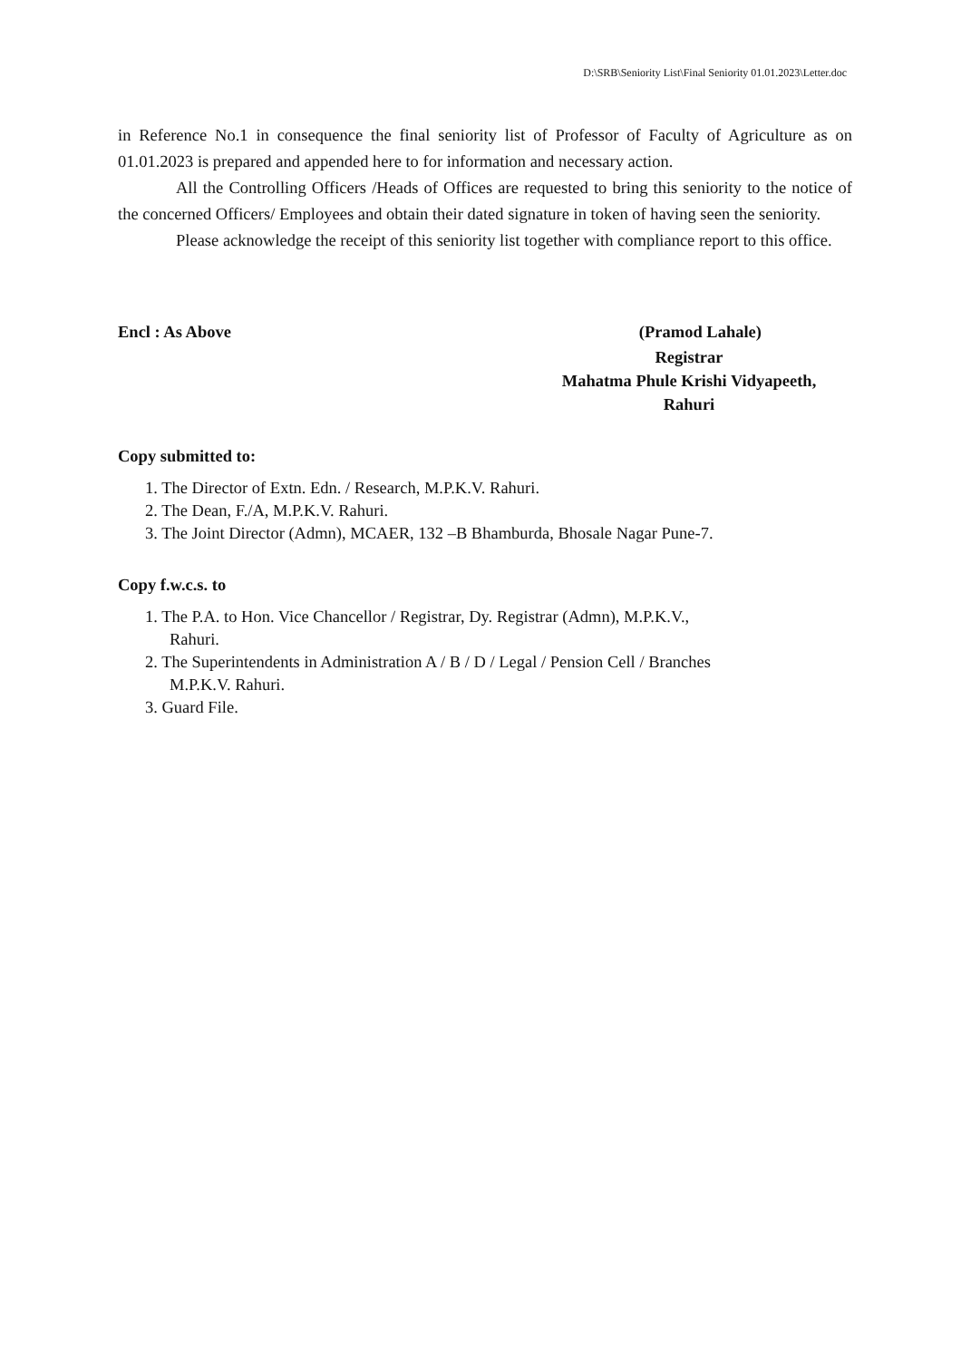D:\SRB\Seniority List\Final Seniority 01.01.2023\Letter.doc
in Reference No.1 in consequence the final seniority list of Professor of Faculty of Agriculture as on 01.01.2023 is prepared and appended here to for information and necessary action.
All the Controlling Officers /Heads of Offices are requested to bring this seniority to the notice of the concerned Officers/ Employees and obtain their dated signature in token of having seen the seniority.
Please acknowledge the receipt of this seniority list together with compliance report to this office.
Encl : As Above (Pramod Lahale)
Registrar
Mahatma Phule Krishi Vidyapeeth,
Rahuri
Copy submitted to:
1. The Director of Extn. Edn. / Research, M.P.K.V. Rahuri.
2. The Dean, F./A, M.P.K.V. Rahuri.
3. The Joint Director (Admn), MCAER, 132 –B Bhamburda, Bhosale Nagar Pune-7.
Copy f.w.c.s. to
1. The P.A. to Hon. Vice Chancellor / Registrar, Dy. Registrar (Admn), M.P.K.V.,
Rahuri.
2. The Superintendents in Administration A / B / D / Legal / Pension Cell / Branches
M.P.K.V. Rahuri.
3. Guard File.